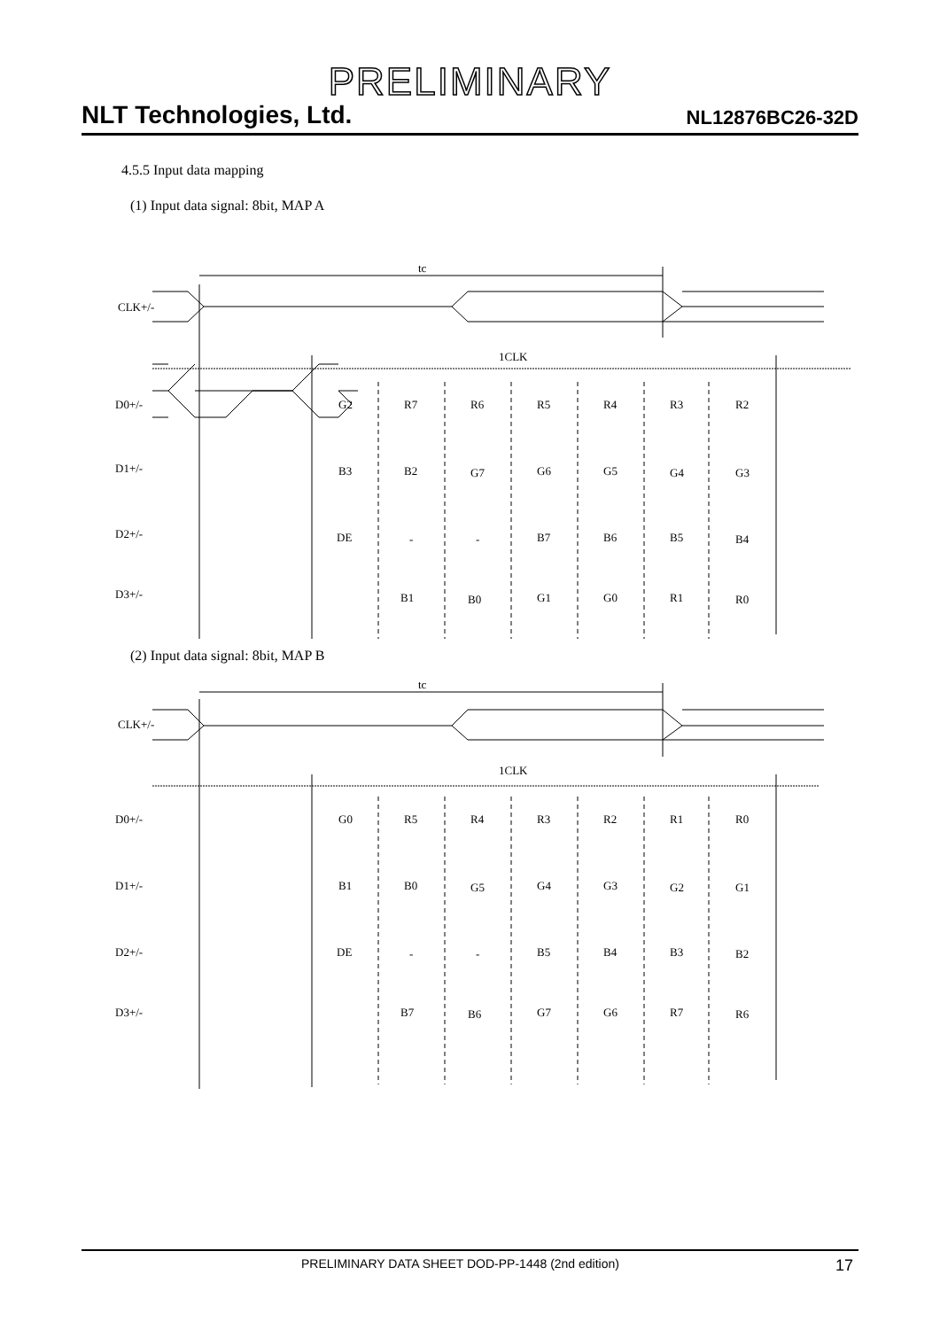PRELIMINARY
NLT Technologies, Ltd. NL12876BC26-32D
4.5.5 Input data mapping
(1) Input data signal: 8bit, MAP A
tc
1CLK
CLK+/-
D0+/-
D1+/-
D2+/-
D3+/-
G2
R7
R6
R5
R4
R3
R2
B3
B2
G7
G6
G5
G4
G3
DE
-
-
B7
B6
B5
B4
B1
B0
G1
G0
R1
R0
(2) Input data signal: 8bit, MAP B
tc
1CLK
CLK+/-
D0+/-
D1+/-
D2+/-
D3+/-
G0
R5
R4
R3
R2
R1
R0
B1
B0
G5
G4
G3
G2
G1
DE
-
-
B5
B4
B3
B2
B7
B6
G7
G6
R7
R6
PRELIMINARY DATA SHEET DOD-PP-1448 (2nd edition) 17